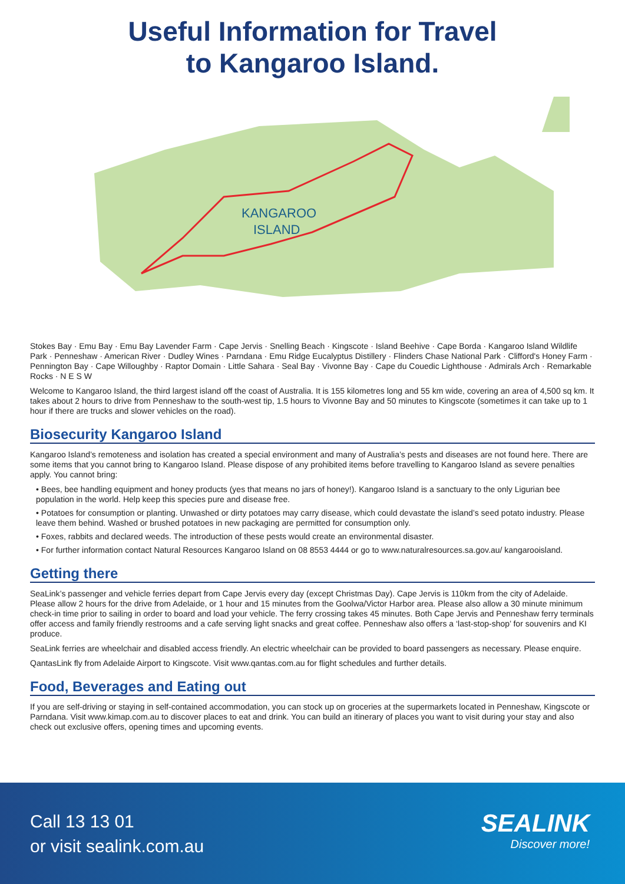Useful Information for Travel
to Kangaroo Island.
KANGAROO
ISLAND
Stokes Bay · Emu Bay · Emu Bay Lavender Farm · Cape Jervis · Snelling Beach · Kingscote · Island Beehive · Cape Borda · Kangaroo Island Wildlife Park · Penneshaw · American River · Dudley Wines · Parndana · Emu Ridge Eucalyptus Distillery · Flinders Chase National Park · Clifford's Honey Farm · Pennington Bay · Cape Willoughby · Raptor Domain · Little Sahara · Seal Bay · Vivonne Bay · Cape du Couedic Lighthouse · Admirals Arch · Remarkable Rocks · N E S W
Welcome to Kangaroo Island, the third largest island off the coast of Australia. It is 155 kilometres long and 55 km wide, covering an area of 4,500 sq km. It takes about 2 hours to drive from Penneshaw to the south-west tip, 1.5 hours to Vivonne Bay and 50 minutes to Kingscote (sometimes it can take up to 1 hour if there are trucks and slower vehicles on the road).
Biosecurity Kangaroo Island
Kangaroo Island’s remoteness and isolation has created a special environment and many of Australia’s pests and diseases are not found here. There are some items that you cannot bring to Kangaroo Island. Please dispose of any prohibited items before travelling to Kangaroo Island as severe penalties apply. You cannot bring:
• Bees, bee handling equipment and honey products (yes that means no jars of honey!). Kangaroo Island is a sanctuary to the only Ligurian bee population in the world. Help keep this species pure and disease free.
• Potatoes for consumption or planting. Unwashed or dirty potatoes may carry disease, which could devastate the island’s seed potato industry. Please leave them behind. Washed or brushed potatoes in new packaging are permitted for consumption only.
• Foxes, rabbits and declared weeds. The introduction of these pests would create an environmental disaster.
• For further information contact Natural Resources Kangaroo Island on 08 8553 4444 or go to www.naturalresources.sa.gov.au/ kangarooisland.
Getting there
SeaLink’s passenger and vehicle ferries depart from Cape Jervis every day (except Christmas Day). Cape Jervis is 110km from the city of Adelaide. Please allow 2 hours for the drive from Adelaide, or 1 hour and 15 minutes from the Goolwa/Victor Harbor area. Please also allow a 30 minute minimum check-in time prior to sailing in order to board and load your vehicle. The ferry crossing takes 45 minutes. Both Cape Jervis and Penneshaw ferry terminals offer access and family friendly restrooms and a cafe serving light snacks and great coffee. Penneshaw also offers a ‘last-stop-shop’ for souvenirs and KI produce.
SeaLink ferries are wheelchair and disabled access friendly. An electric wheelchair can be provided to board passengers as necessary. Please enquire.
QantasLink fly from Adelaide Airport to Kingscote. Visit www.qantas.com.au for flight schedules and further details.
Food, Beverages and Eating out
If you are self-driving or staying in self-contained accommodation, you can stock up on groceries at the supermarkets located in Penneshaw, Kingscote or Parndana. Visit www.kimap.com.au to discover places to eat and drink. You can build an itinerary of places you want to visit during your stay and also check out exclusive offers, opening times and upcoming events.
Call 13 13 01
or visit sealink.com.au
SEALINK
Discover more!